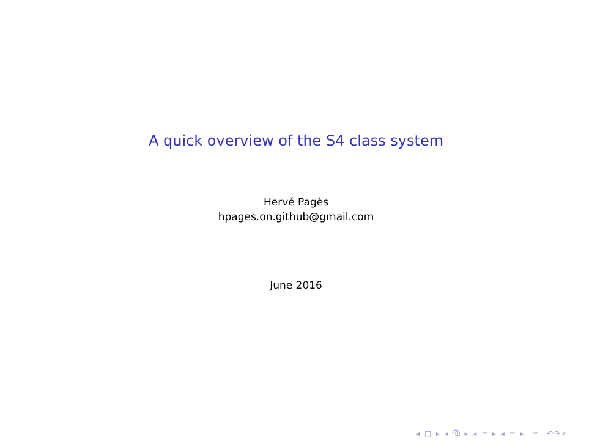A quick overview of the S4 class system
Hervé Pagès
hpages.on.github@gmail.com
June 2016
◂ □ ▸ ◂ ⧉ ▸ ◂ ≡ ▸ ◂ ≡ ▸ ≡ ↶↷⌕